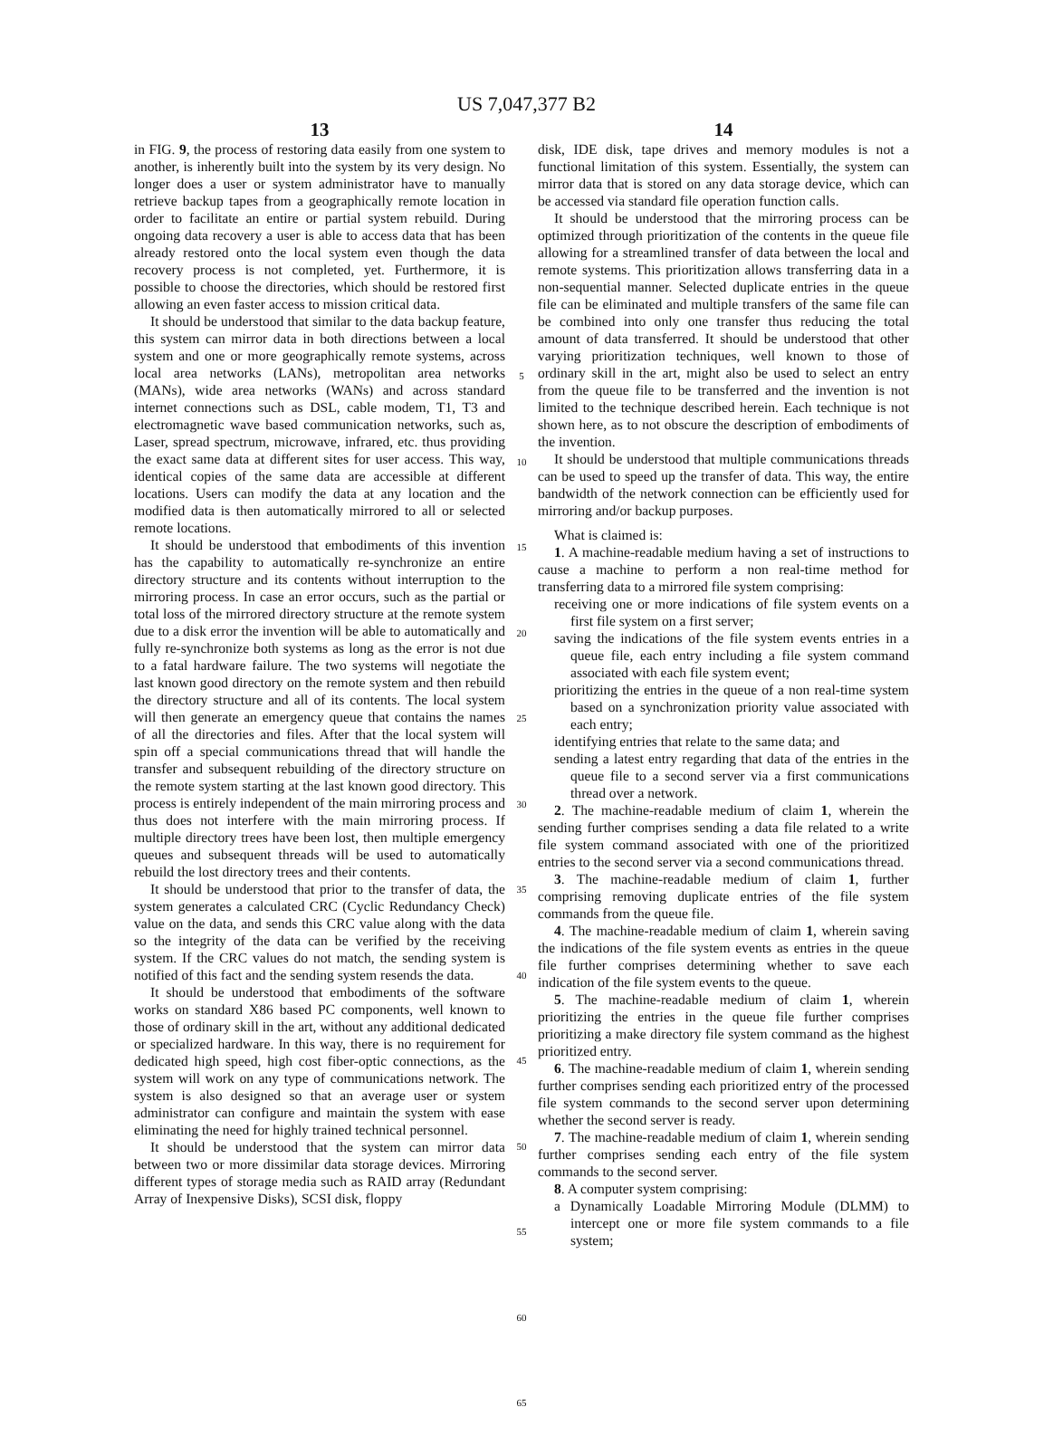US 7,047,377 B2
13
in FIG. 9, the process of restoring data easily from one system to another, is inherently built into the system by its very design. No longer does a user or system administrator have to manually retrieve backup tapes from a geographically remote location in order to facilitate an entire or partial system rebuild. During ongoing data recovery a user is able to access data that has been already restored onto the local system even though the data recovery process is not completed, yet. Furthermore, it is possible to choose the directories, which should be restored first allowing an even faster access to mission critical data.
It should be understood that similar to the data backup feature, this system can mirror data in both directions between a local system and one or more geographically remote systems, across local area networks (LANs), metropolitan area networks (MANs), wide area networks (WANs) and across standard internet connections such as DSL, cable modem, T1, T3 and electromagnetic wave based communication networks, such as, Laser, spread spectrum, microwave, infrared, etc. thus providing the exact same data at different sites for user access. This way, identical copies of the same data are accessible at different locations. Users can modify the data at any location and the modified data is then automatically mirrored to all or selected remote locations.
It should be understood that embodiments of this invention has the capability to automatically re-synchronize an entire directory structure and its contents without interruption to the mirroring process. In case an error occurs, such as the partial or total loss of the mirrored directory structure at the remote system due to a disk error the invention will be able to automatically and fully re-synchronize both systems as long as the error is not due to a fatal hardware failure. The two systems will negotiate the last known good directory on the remote system and then rebuild the directory structure and all of its contents. The local system will then generate an emergency queue that contains the names of all the directories and files. After that the local system will spin off a special communications thread that will handle the transfer and subsequent rebuilding of the directory structure on the remote system starting at the last known good directory. This process is entirely independent of the main mirroring process and thus does not interfere with the main mirroring process. If multiple directory trees have been lost, then multiple emergency queues and subsequent threads will be used to automatically rebuild the lost directory trees and their contents.
It should be understood that prior to the transfer of data, the system generates a calculated CRC (Cyclic Redundancy Check) value on the data, and sends this CRC value along with the data so the integrity of the data can be verified by the receiving system. If the CRC values do not match, the sending system is notified of this fact and the sending system resends the data.
It should be understood that embodiments of the software works on standard X86 based PC components, well known to those of ordinary skill in the art, without any additional dedicated or specialized hardware. In this way, there is no requirement for dedicated high speed, high cost fiber-optic connections, as the system will work on any type of communications network. The system is also designed so that an average user or system administrator can configure and maintain the system with ease eliminating the need for highly trained technical personnel.
It should be understood that the system can mirror data between two or more dissimilar data storage devices. Mirroring different types of storage media such as RAID array (Redundant Array of Inexpensive Disks), SCSI disk, floppy
5
10
15
20
25
30
35
40
45
50
55
60
65
14
disk, IDE disk, tape drives and memory modules is not a functional limitation of this system. Essentially, the system can mirror data that is stored on any data storage device, which can be accessed via standard file operation function calls.
It should be understood that the mirroring process can be optimized through prioritization of the contents in the queue file allowing for a streamlined transfer of data between the local and remote systems. This prioritization allows transferring data in a non-sequential manner. Selected duplicate entries in the queue file can be eliminated and multiple transfers of the same file can be combined into only one transfer thus reducing the total amount of data transferred. It should be understood that other varying prioritization techniques, well known to those of ordinary skill in the art, might also be used to select an entry from the queue file to be transferred and the invention is not limited to the technique described herein. Each technique is not shown here, as to not obscure the description of embodiments of the invention.
It should be understood that multiple communications threads can be used to speed up the transfer of data. This way, the entire bandwidth of the network connection can be efficiently used for mirroring and/or backup purposes.
What is claimed is:
1. A machine-readable medium having a set of instructions to cause a machine to perform a non real-time method for transferring data to a mirrored file system comprising:
receiving one or more indications of file system events on a first file system on a first server;
saving the indications of the file system events entries in a queue file, each entry including a file system command associated with each file system event;
prioritizing the entries in the queue of a non real-time system based on a synchronization priority value associated with each entry;
identifying entries that relate to the same data; and
sending a latest entry regarding that data of the entries in the queue file to a second server via a first communications thread over a network.
2. The machine-readable medium of claim 1, wherein the sending further comprises sending a data file related to a write file system command associated with one of the prioritized entries to the second server via a second communications thread.
3. The machine-readable medium of claim 1, further comprising removing duplicate entries of the file system commands from the queue file.
4. The machine-readable medium of claim 1, wherein saving the indications of the file system events as entries in the queue file further comprises determining whether to save each indication of the file system events to the queue.
5. The machine-readable medium of claim 1, wherein prioritizing the entries in the queue file further comprises prioritizing a make directory file system command as the highest prioritized entry.
6. The machine-readable medium of claim 1, wherein sending further comprises sending each prioritized entry of the processed file system commands to the second server upon determining whether the second server is ready.
7. The machine-readable medium of claim 1, wherein sending further comprises sending each entry of the file system commands to the second server.
8. A computer system comprising:
a Dynamically Loadable Mirroring Module (DLMM) to intercept one or more file system commands to a file system;